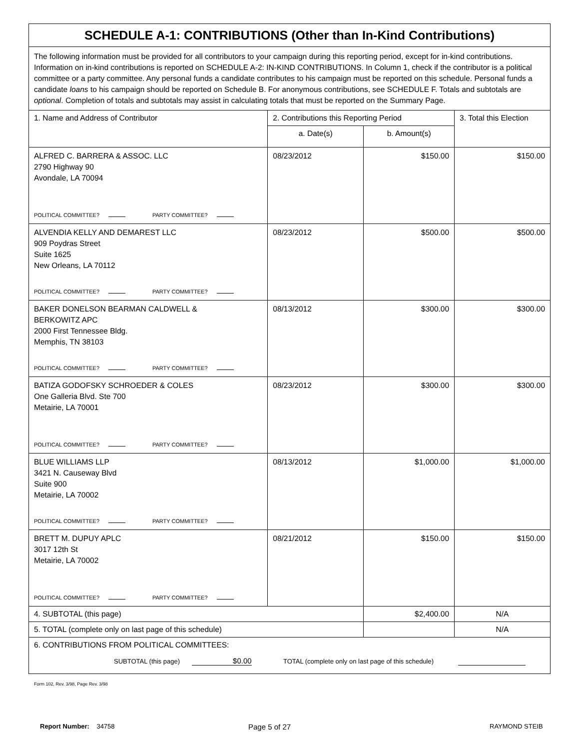| SCHEDULE A-1: CONTRIBUTIONS (Other than In-Kind Contributions) | | | |
| The following information must be provided for all contributors to your campaign during this reporting period, except for in-kind contributions. Information on in-kind contributions is reported on SCHEDULE A-2: IN-KIND CONTRIBUTIONS. In Column 1, check if the contributor is a political committee or a party committee. Any personal funds a candidate contributes to his campaign must be reported on this schedule. Personal funds a candidate loans to his campaign should be reported on Schedule B. For anonymous contributions, see SCHEDULE F. Totals and subtotals are optional . Completion of totals and subtotals may assist in calculating totals that must be reported on the Summary Page. | | | |
| 1. Name and Address of Contributor | 2. Contributions this Reporting Period | | 3. Total this Election |
| | a. Date(s) | b. Amount(s) | |
| ALFRED C. BARRERA & ASSOC. LLC 2790 Highway 90 Avondale, LA 70094 POLITICAL COMMITTEE? PARTY COMMITTEE? | 08/23/2012 | $150.00 | $150.00 |
| ALVENDIA KELLY AND DEMAREST LLC 909 Poydras Street Suite 1625 New Orleans, LA 70112 POLITICAL COMMITTEE? PARTY COMMITTEE? | 08/23/2012 | $500.00 | $500.00 |
| BAKER DONELSON BEARMAN CALDWELL & BERKOWITZ APC 2000 First Tennessee Bldg. Memphis, TN 38103 POLITICAL COMMITTEE? PARTY COMMITTEE? | 08/13/2012 | $300.00 | $300.00 |
| BATIZA GODOFSKY SCHROEDER & COLES One Galleria Blvd. Ste 700 Metairie, LA 70001 POLITICAL COMMITTEE? PARTY COMMITTEE? | 08/23/2012 | $300.00 | $300.00 |
| BLUE WILLIAMS LLP 3421 N. Causeway Blvd Suite 900 Metairie, LA 70002 POLITICAL COMMITTEE? PARTY COMMITTEE? | 08/13/2012 | $1,000.00 | $1,000.00 |
| BRETT M. DUPUY APLC 3017 12th St Metairie, LA 70002 POLITICAL COMMITTEE? PARTY COMMITTEE? | 08/21/2012 | $150.00 | $150.00 |
| 4. SUBTOTAL (this page) | | $2,400.00 | N/A |
| 5. TOTAL (complete only on last page of this schedule) | | | N/A |
| 6. CONTRIBUTIONS FROM POLITICAL COMMITTEES: SUBTOTAL (this page) $0.00 TOTAL (complete only on last page of this schedule) | | | |
Form 102, Rev. 3/98, Page Rev. 3/98
Report Number: 34758 Page 5 of 27 RAYMOND STEIB